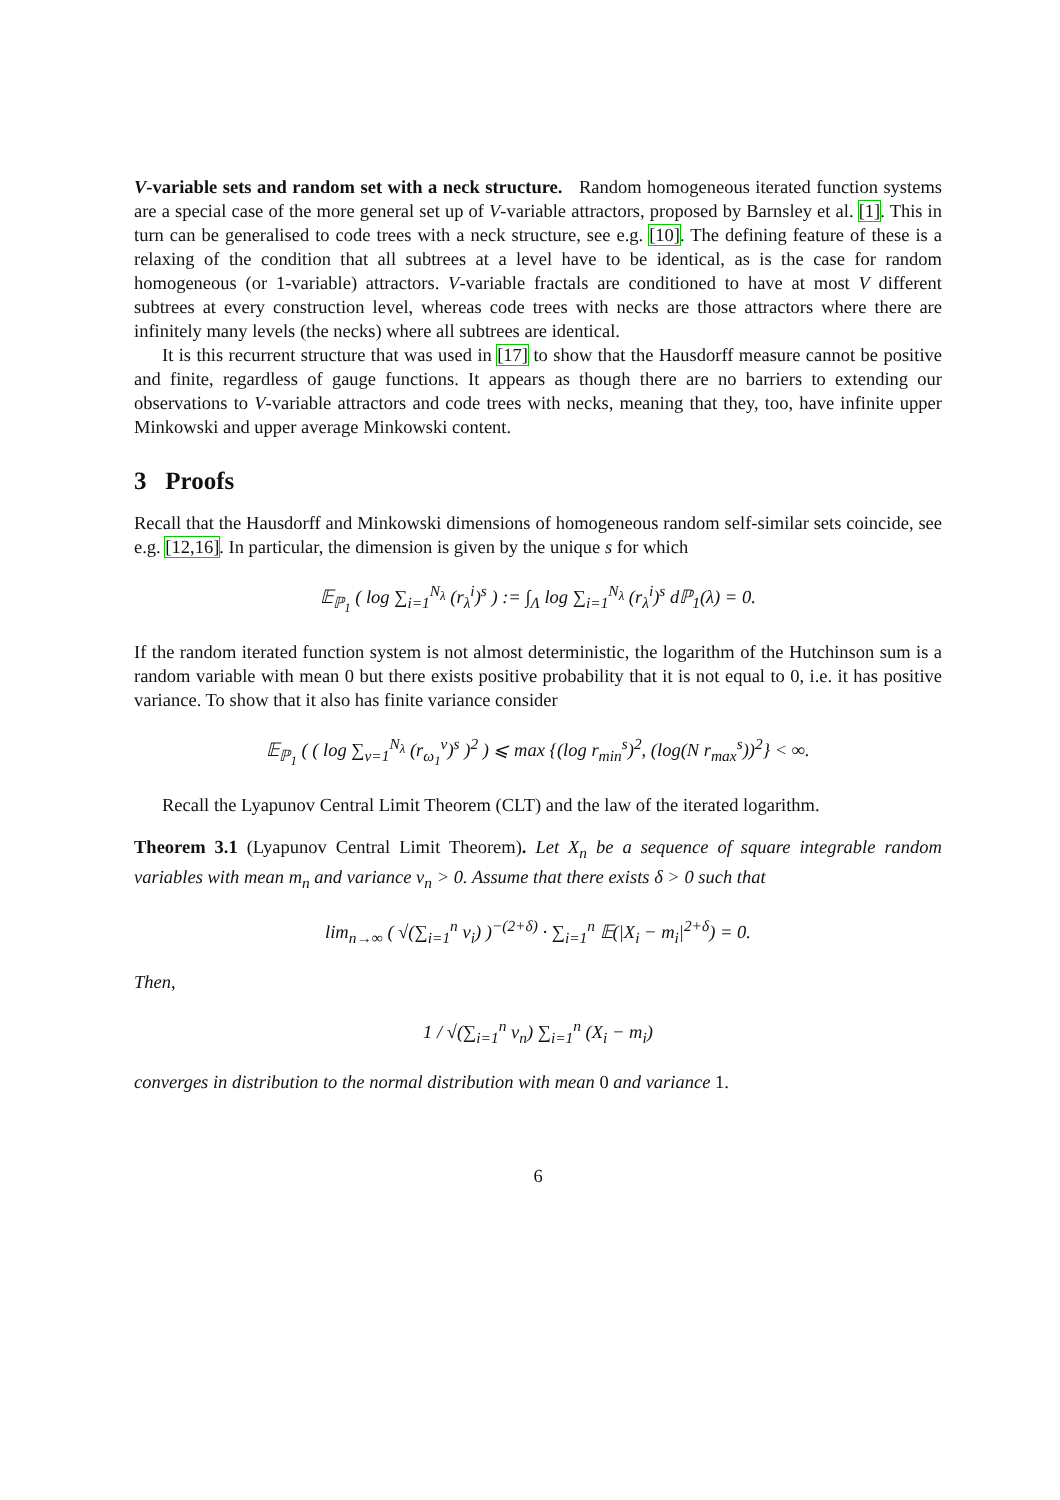V-variable sets and random set with a neck structure. Random homogeneous iterated function systems are a special case of the more general set up of V-variable attractors, proposed by Barnsley et al. [1]. This in turn can be generalised to code trees with a neck structure, see e.g. [10]. The defining feature of these is a relaxing of the condition that all subtrees at a level have to be identical, as is the case for random homogeneous (or 1-variable) attractors. V-variable fractals are conditioned to have at most V different subtrees at every construction level, whereas code trees with necks are those attractors where there are infinitely many levels (the necks) where all subtrees are identical.
It is this recurrent structure that was used in [17] to show that the Hausdorff measure cannot be positive and finite, regardless of gauge functions. It appears as though there are no barriers to extending our observations to V-variable attractors and code trees with necks, meaning that they, too, have infinite upper Minkowski and upper average Minkowski content.
3 Proofs
Recall that the Hausdorff and Minkowski dimensions of homogeneous random self-similar sets coincide, see e.g. [12,16]. In particular, the dimension is given by the unique s for which
𝔼<sub>ℙ<sub>1</sub></sub> ( log ∑<sub>i=1</sub><sup>N<sub>λ</sub></sup> (r<sub>λ</sub><sup>i</sup>)<sup>s</sup> ) := ∫<sub>Λ</sub> log ∑<sub>i=1</sub><sup>N<sub>λ</sub></sup> (r<sub>λ</sub><sup>i</sup>)<sup>s</sup> dℙ<sub>1</sub>(λ) = 0.
If the random iterated function system is not almost deterministic, the logarithm of the Hutchinson sum is a random variable with mean 0 but there exists positive probability that it is not equal to 0, i.e. it has positive variance. To show that it also has finite variance consider
𝔼<sub>ℙ<sub>1</sub></sub> ( ( log ∑<sub>v=1</sub><sup>N<sub>λ</sub></sup> (r<sub>ω<sub>1</sub></sub><sup>v</sup>)<sup>s</sup> )<sup>2</sup> ) ⩽ max {(log r<sub>min</sub><sup>s</sup>)<sup>2</sup>, (log(N r<sub>max</sub><sup>s</sup>))<sup>2</sup>} < ∞.
Recall the Lyapunov Central Limit Theorem (CLT) and the law of the iterated logarithm.
Theorem 3.1 (Lyapunov Central Limit Theorem). Let X<sub>n</sub> be a sequence of square integrable random variables with mean m<sub>n</sub> and variance v<sub>n</sub> > 0. Assume that there exists δ > 0 such that
lim<sub>n→∞</sub> ( √(∑<sub>i=1</sub><sup>n</sup> v<sub>i</sub>) )<sup>−(2+δ)</sup> · ∑<sub>i=1</sub><sup>n</sup> 𝔼(|X<sub>i</sub> − m<sub>i</sub>|<sup>2+δ</sup>) = 0.
Then,
1 / √(∑<sub>i=1</sub><sup>n</sup> v<sub>n</sub>) ∑<sub>i=1</sub><sup>n</sup> (X<sub>i</sub> − m<sub>i</sub>)
converges in distribution to the normal distribution with mean 0 and variance 1.
6